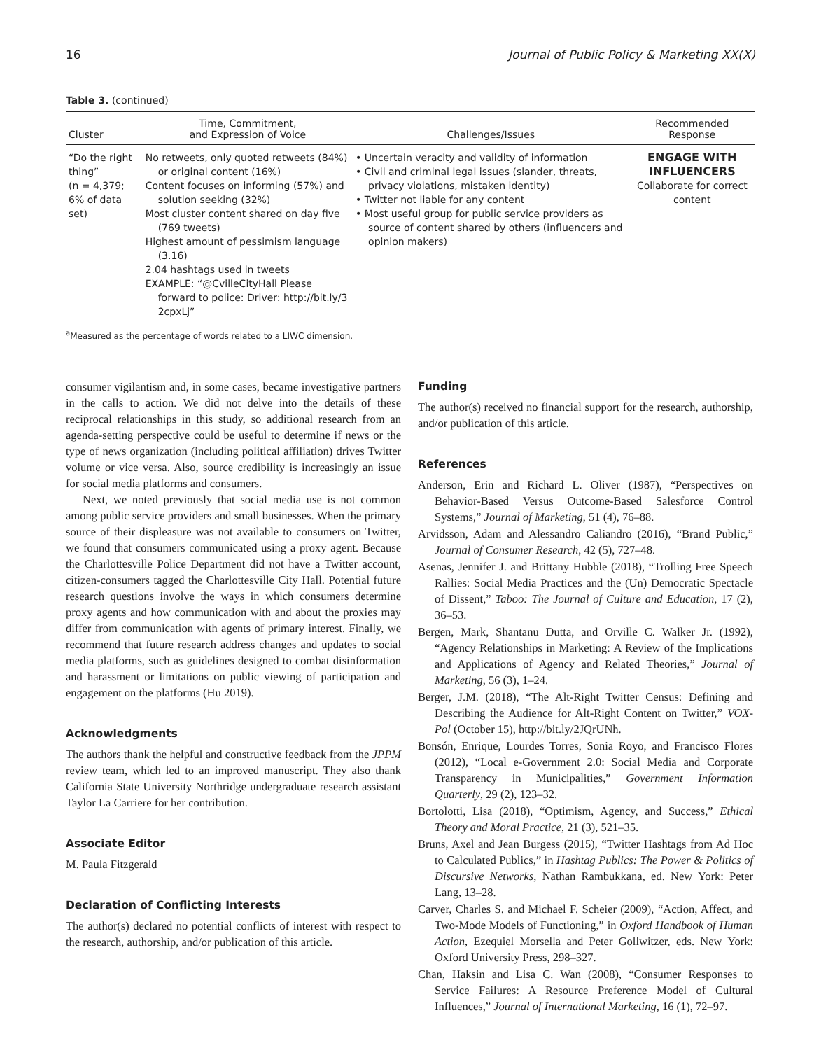16 Journal of Public Policy & Marketing XX(X)
Table 3. (continued)
| Cluster | Time, Commitment, and Expression of Voice | Challenges/Issues | Recommended Response |
| --- | --- | --- | --- |
| “Do the right thing” (n = 4,379; 6% of data set) | No retweets, only quoted retweets (84%) or original content (16%) Content focuses on informing (57%) and solution seeking (32%) Most cluster content shared on day five (769 tweets) Highest amount of pessimism language (3.16) 2.04 hashtags used in tweets EXAMPLE: “@CvilleCityHall Please forward to police: Driver: http://bit.ly/3 2cpxLj” | • Uncertain veracity and validity of information • Civil and criminal legal issues (slander, threats, privacy violations, mistaken identity) • Twitter not liable for any content • Most useful group for public service providers as source of content shared by others (influencers and opinion makers) | ENGAGE WITH INFLUENCERS Collaborate for correct content |
<sup>a</sup> Measured as the percentage of words related to a LIWC dimension.
consumer vigilantism and, in some cases, became investigative partners in the calls to action. We did not delve into the details of these reciprocal relationships in this study, so additional research from an agenda-setting perspective could be useful to determine if news or the type of news organization (including political affiliation) drives Twitter volume or vice versa. Also, source credibility is increasingly an issue for social media platforms and consumers.
Next, we noted previously that social media use is not common among public service providers and small businesses. When the primary source of their displeasure was not available to consumers on Twitter, we found that consumers communicated using a proxy agent. Because the Charlottesville Police Department did not have a Twitter account, citizen-consumers tagged the Charlottesville City Hall. Potential future research questions involve the ways in which consumers determine proxy agents and how communication with and about the proxies may differ from communication with agents of primary interest. Finally, we recommend that future research address changes and updates to social media platforms, such as guidelines designed to combat disinformation and harassment or limitations on public viewing of participation and engagement on the platforms (Hu 2019).
Acknowledgments
The authors thank the helpful and constructive feedback from the JPPM review team, which led to an improved manuscript. They also thank California State University Northridge undergraduate research assistant Taylor La Carriere for her contribution.
Associate Editor
M. Paula Fitzgerald
Declaration of Conflicting Interests
The author(s) declared no potential conflicts of interest with respect to the research, authorship, and/or publication of this article.
Funding
The author(s) received no financial support for the research, authorship, and/or publication of this article.
References
Anderson, Erin and Richard L. Oliver (1987), “Perspectives on Behavior-Based Versus Outcome-Based Salesforce Control Systems,” Journal of Marketing, 51 (4), 76–88.
Arvidsson, Adam and Alessandro Caliandro (2016), “Brand Public,” Journal of Consumer Research, 42 (5), 727–48.
Asenas, Jennifer J. and Brittany Hubble (2018), “Trolling Free Speech Rallies: Social Media Practices and the (Un) Democratic Spectacle of Dissent,” Taboo: The Journal of Culture and Education, 17 (2), 36–53.
Bergen, Mark, Shantanu Dutta, and Orville C. Walker Jr. (1992), “Agency Relationships in Marketing: A Review of the Implications and Applications of Agency and Related Theories,” Journal of Marketing, 56 (3), 1–24.
Berger, J.M. (2018), “The Alt-Right Twitter Census: Defining and Describing the Audience for Alt-Right Content on Twitter,” VOX-Pol (October 15), http://bit.ly/2JQrUNh.
Bonsón, Enrique, Lourdes Torres, Sonia Royo, and Francisco Flores (2012), “Local e-Government 2.0: Social Media and Corporate Transparency in Municipalities,” Government Information Quarterly, 29 (2), 123–32.
Bortolotti, Lisa (2018), “Optimism, Agency, and Success,” Ethical Theory and Moral Practice, 21 (3), 521–35.
Bruns, Axel and Jean Burgess (2015), “Twitter Hashtags from Ad Hoc to Calculated Publics,” in Hashtag Publics: The Power & Politics of Discursive Networks, Nathan Rambukkana, ed. New York: Peter Lang, 13–28.
Carver, Charles S. and Michael F. Scheier (2009), “Action, Affect, and Two-Mode Models of Functioning,” in Oxford Handbook of Human Action, Ezequiel Morsella and Peter Gollwitzer, eds. New York: Oxford University Press, 298–327.
Chan, Haksin and Lisa C. Wan (2008), “Consumer Responses to Service Failures: A Resource Preference Model of Cultural Influences,” Journal of International Marketing, 16 (1), 72–97.